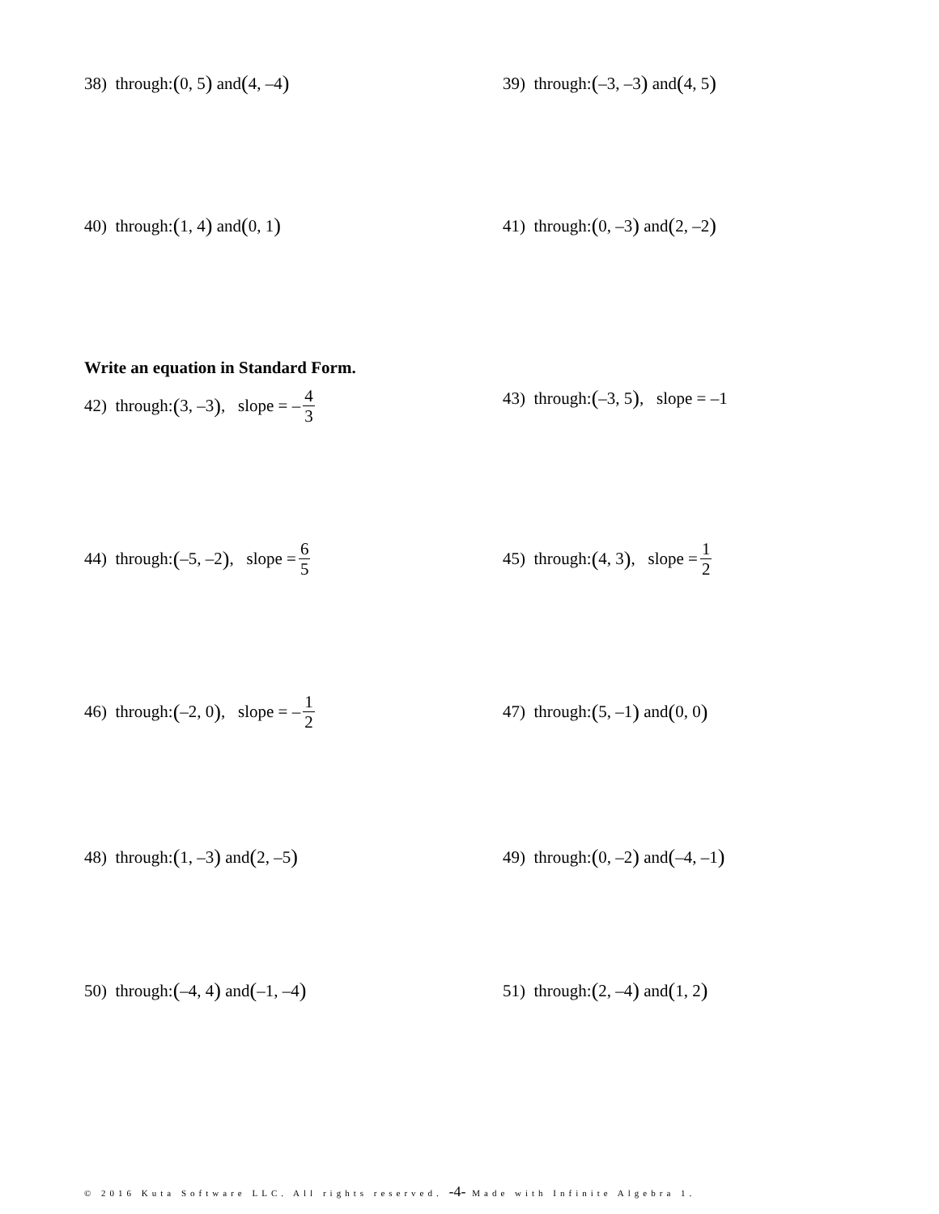38) through: (0, 5) and (4, –4)
39) through: (–3, –3) and (4, 5)
40) through: (1, 4) and (0, 1)
41) through: (0, –3) and (2, –2)
Write an equation in Standard Form.
42) through: (3, –3), slope = – 4 3
43) through: (–3, 5), slope = –1
44) through: (–5, –2), slope = 6 5
45) through: (4, 3), slope = 1 2
46) through: (–2, 0), slope = – 1 2
47) through: (5, –1) and (0, 0)
48) through: (1, –3) and (2, –5)
49) through: (0, –2) and (–4, –1)
50) through: (–4, 4) and (–1, –4)
51) through: (2, –4) and (1, 2)
© 2016 Kuta Software LLC. All rights reserved. -4- Made with Infinite Algebra 1.